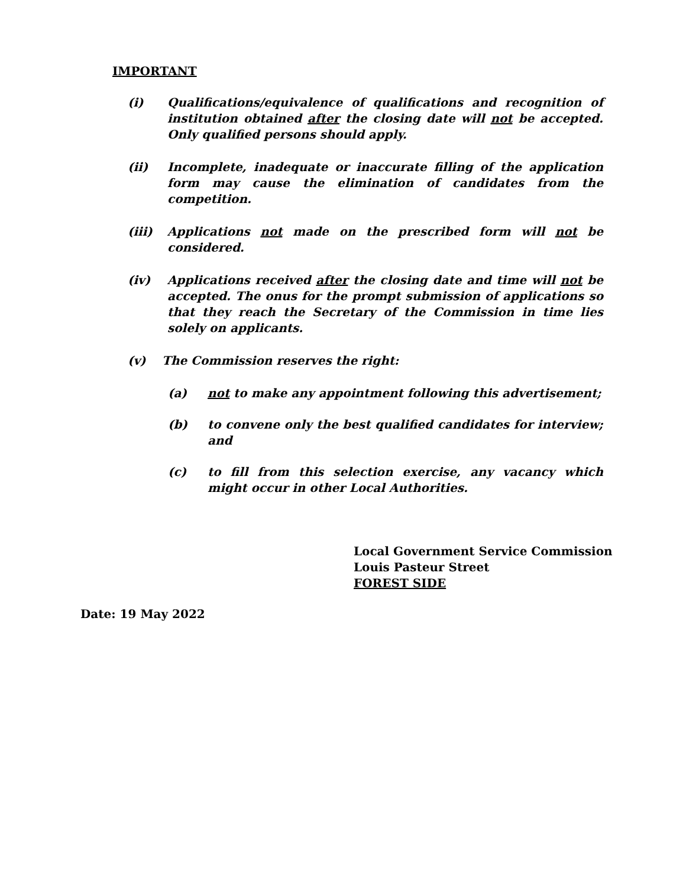IMPORTANT
(i) Qualifications/equivalence of qualifications and recognition of institution obtained after the closing date will not be accepted. Only qualified persons should apply.
(ii) Incomplete, inadequate or inaccurate filling of the application form may cause the elimination of candidates from the competition.
(iii) Applications not made on the prescribed form will not be considered.
(iv) Applications received after the closing date and time will not be accepted. The onus for the prompt submission of applications so that they reach the Secretary of the Commission in time lies solely on applicants.
(v) The Commission reserves the right:
(a) not to make any appointment following this advertisement;
(b) to convene only the best qualified candidates for interview; and
(c) to fill from this selection exercise, any vacancy which might occur in other Local Authorities.
Local Government Service Commission
Louis Pasteur Street
FOREST SIDE
Date: 19 May 2022